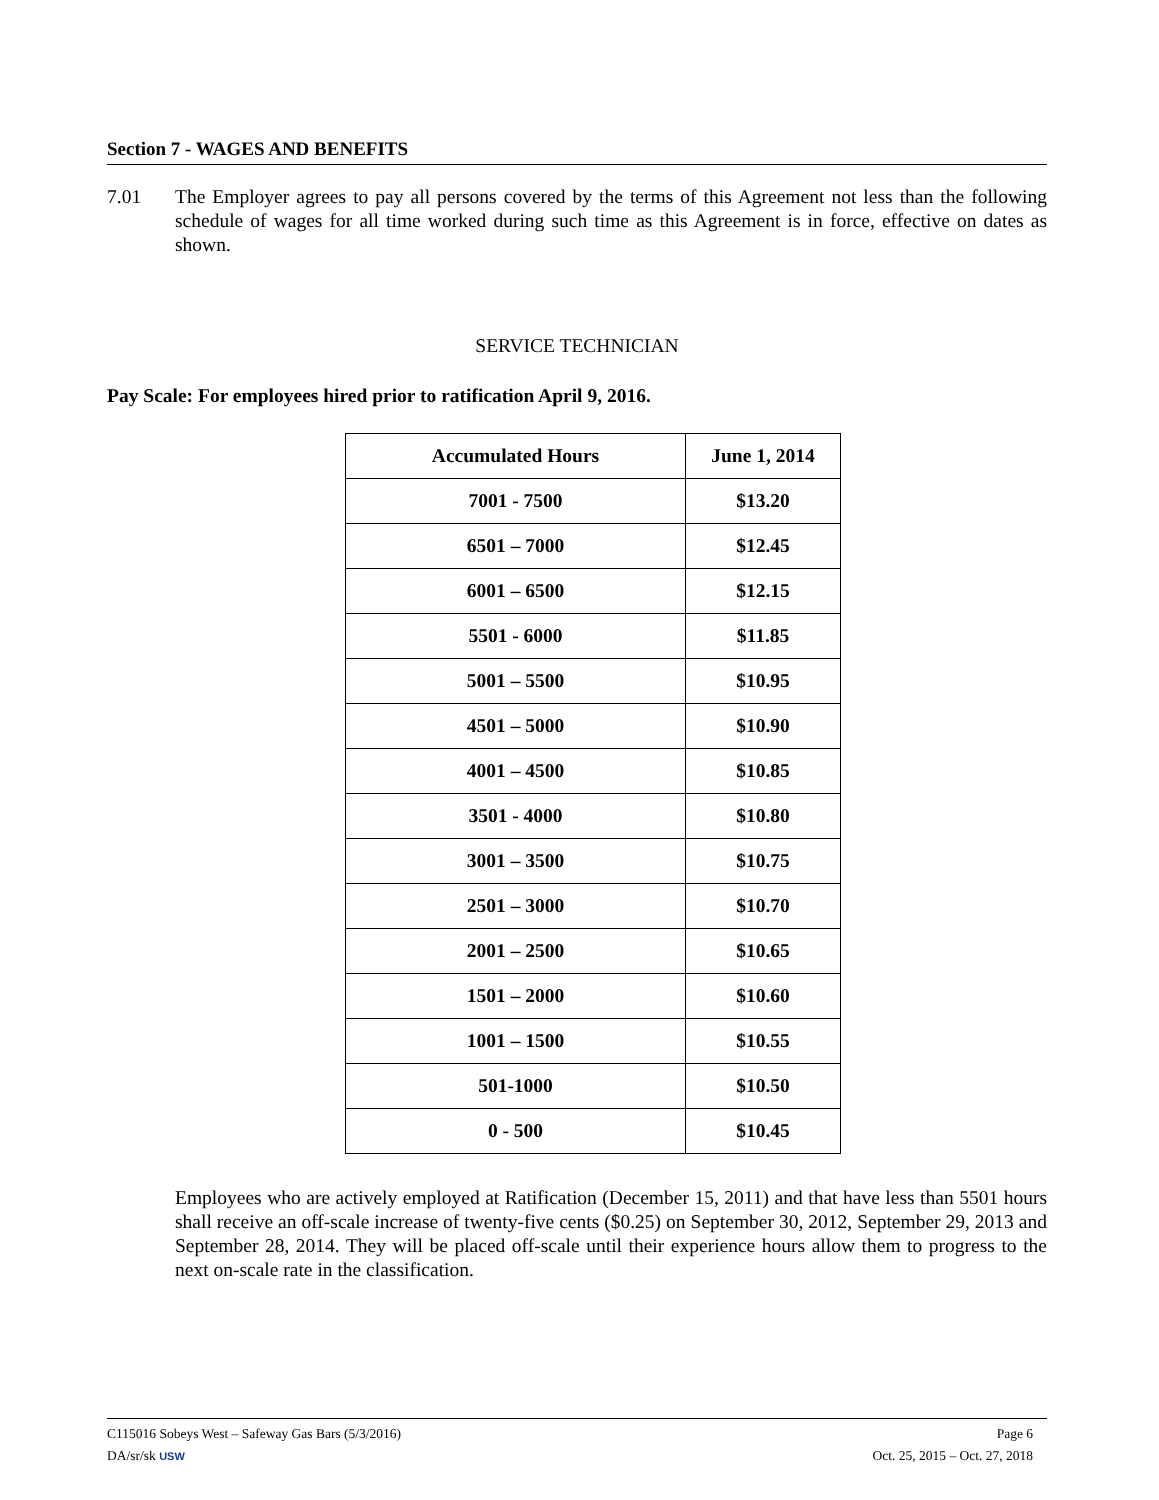Section 7 - WAGES AND BENEFITS
7.01 The Employer agrees to pay all persons covered by the terms of this Agreement not less than the following schedule of wages for all time worked during such time as this Agreement is in force, effective on dates as shown.
SERVICE TECHNICIAN
Pay Scale: For employees hired prior to ratification April 9, 2016.
| Accumulated Hours | June 1, 2014 |
| --- | --- |
| 7001 - 7500 | $13.20 |
| 6501 – 7000 | $12.45 |
| 6001 – 6500 | $12.15 |
| 5501 - 6000 | $11.85 |
| 5001 – 5500 | $10.95 |
| 4501 – 5000 | $10.90 |
| 4001 – 4500 | $10.85 |
| 3501 - 4000 | $10.80 |
| 3001 – 3500 | $10.75 |
| 2501 – 3000 | $10.70 |
| 2001 – 2500 | $10.65 |
| 1501 – 2000 | $10.60 |
| 1001 – 1500 | $10.55 |
| 501-1000 | $10.50 |
| 0 - 500 | $10.45 |
Employees who are actively employed at Ratification (December 15, 2011) and that have less than 5501 hours shall receive an off-scale increase of twenty-five cents ($0.25) on September 30, 2012, September 29, 2013 and September 28, 2014. They will be placed off-scale until their experience hours allow them to progress to the next on-scale rate in the classification.
C115016 Sobeys West – Safeway Gas Bars (5/3/2016) Page 6
DA/sr/sk USW Oct. 25, 2015 – Oct. 27, 2018